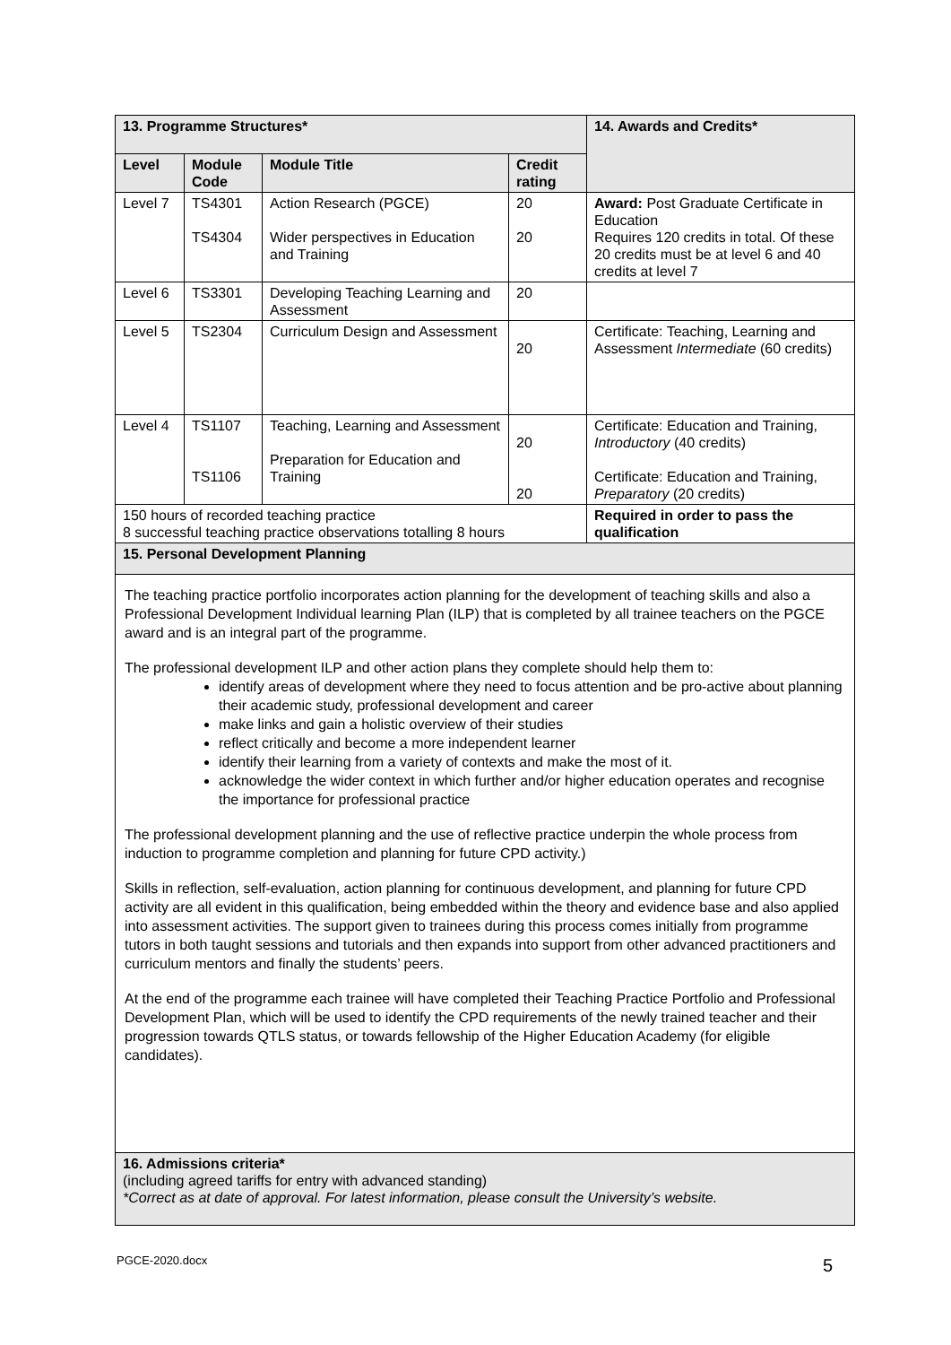| 13. Programme Structures* | | | | 14. Awards and Credits* |
| Level | Module Code | Module Title | Credit rating | |
| Level 7 | TS4301 TS4304 | Action Research (PGCE) Wider perspectives in Education and Training | 20 20 | Award: Post Graduate Certificate in Education Requires 120 credits in total. Of these 20 credits must be at level 6 and 40 credits at level 7 |
| Level 6 | TS3301 | Developing Teaching Learning and Assessment | 20 | |
| Level 5 | TS2304 | Curriculum Design and Assessment | 20 | Certificate: Teaching, Learning and Assessment Intermediate (60 credits) |
| Level 4 | TS1107 TS1106 | Teaching, Learning and Assessment Preparation for Education and Training | 20 20 | Certificate: Education and Training, Introductory (40 credits) Certificate: Education and Training, Preparatory (20 credits) |
| 150 hours of recorded teaching practice 8 successful teaching practice observations totalling 8 hours | | | | Required in order to pass the qualification |
| 15. Personal Development Planning | | | | |
| The teaching practice portfolio incorporates action planning for the development of teaching skills and also a Professional Development Individual learning Plan (ILP) that is completed by all trainee teachers on the PGCE award and is an integral part of the programme. The professional development ILP and other action plans they complete should help them to: identify areas of development where they need to focus attention and be pro-active about planning their academic study, professional development and career make links and gain a holistic overview of their studies reflect critically and become a more independent learner identify their learning from a variety of contexts and make the most of it. acknowledge the wider context in which further and/or higher education operates and recognise the importance for professional practice The professional development planning and the use of reflective practice underpin the whole process from induction to programme completion and planning for future CPD activity.) Skills in reflection, self-evaluation, action planning for continuous development, and planning for future CPD activity are all evident in this qualification, being embedded within the theory and evidence base and also applied into assessment activities. The support given to trainees during this process comes initially from programme tutors in both taught sessions and tutorials and then expands into support from other advanced practitioners and curriculum mentors and finally the students’ peers. At the end of the programme each trainee will have completed their Teaching Practice Portfolio and Professional Development Plan, which will be used to identify the CPD requirements of the newly trained teacher and their progression towards QTLS status, or towards fellowship of the Higher Education Academy (for eligible candidates). | | | | |
| 16. Admissions criteria* (including agreed tariffs for entry with advanced standing) *Correct as at date of approval. For latest information, please consult the University’s website. | | | | |
5
PGCE-2020.docx